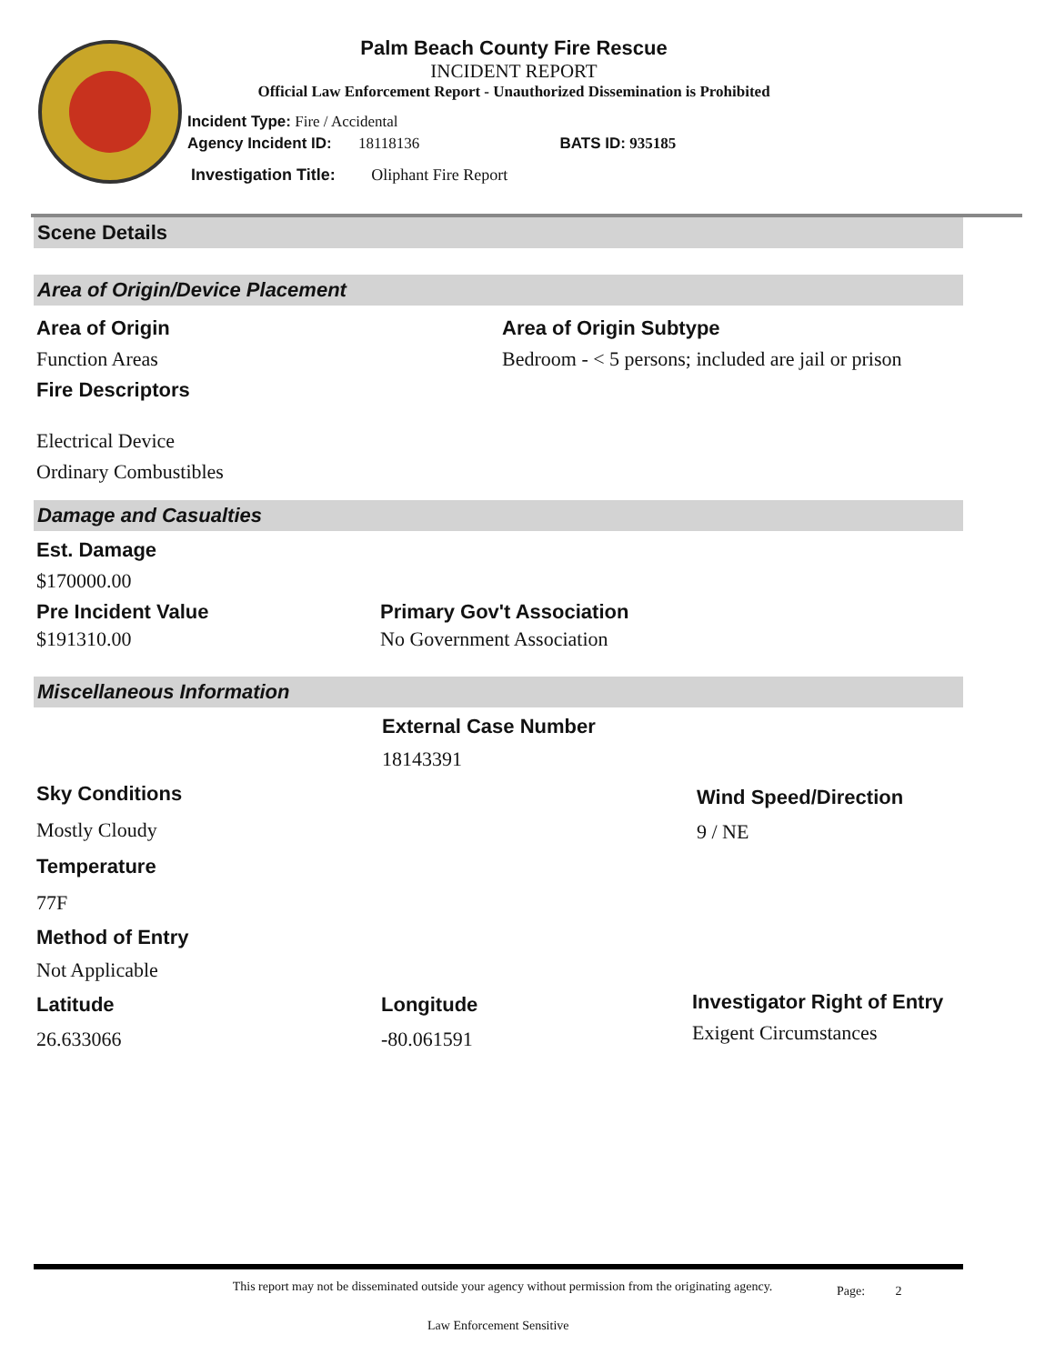Palm Beach County Fire Rescue
INCIDENT REPORT
Official Law Enforcement Report - Unauthorized Dissemination is Prohibited
Incident Type: Fire / Accidental
Agency Incident ID: 18118136 BATS ID: 935185
Investigation Title: Oliphant Fire Report
Scene Details
Area of Origin/Device Placement
Area of Origin
Function Areas
Fire Descriptors
Area of Origin Subtype
Bedroom - < 5 persons; included are jail or prison
Electrical Device
Ordinary Combustibles
Damage and Casualties
Est. Damage
$170000.00
Pre Incident Value
$191310.00
Primary Gov't Association
No Government Association
Miscellaneous Information
External Case Number
18143391
Sky Conditions
Mostly Cloudy
Wind Speed/Direction
9 / NE
Temperature
77F
Method of Entry
Not Applicable
Latitude
26.633066
Longitude
-80.061591
Investigator Right of Entry
Exigent Circumstances
This report may not be disseminated outside your agency without permission from the originating agency.
Page: 2
Law Enforcement Sensitive